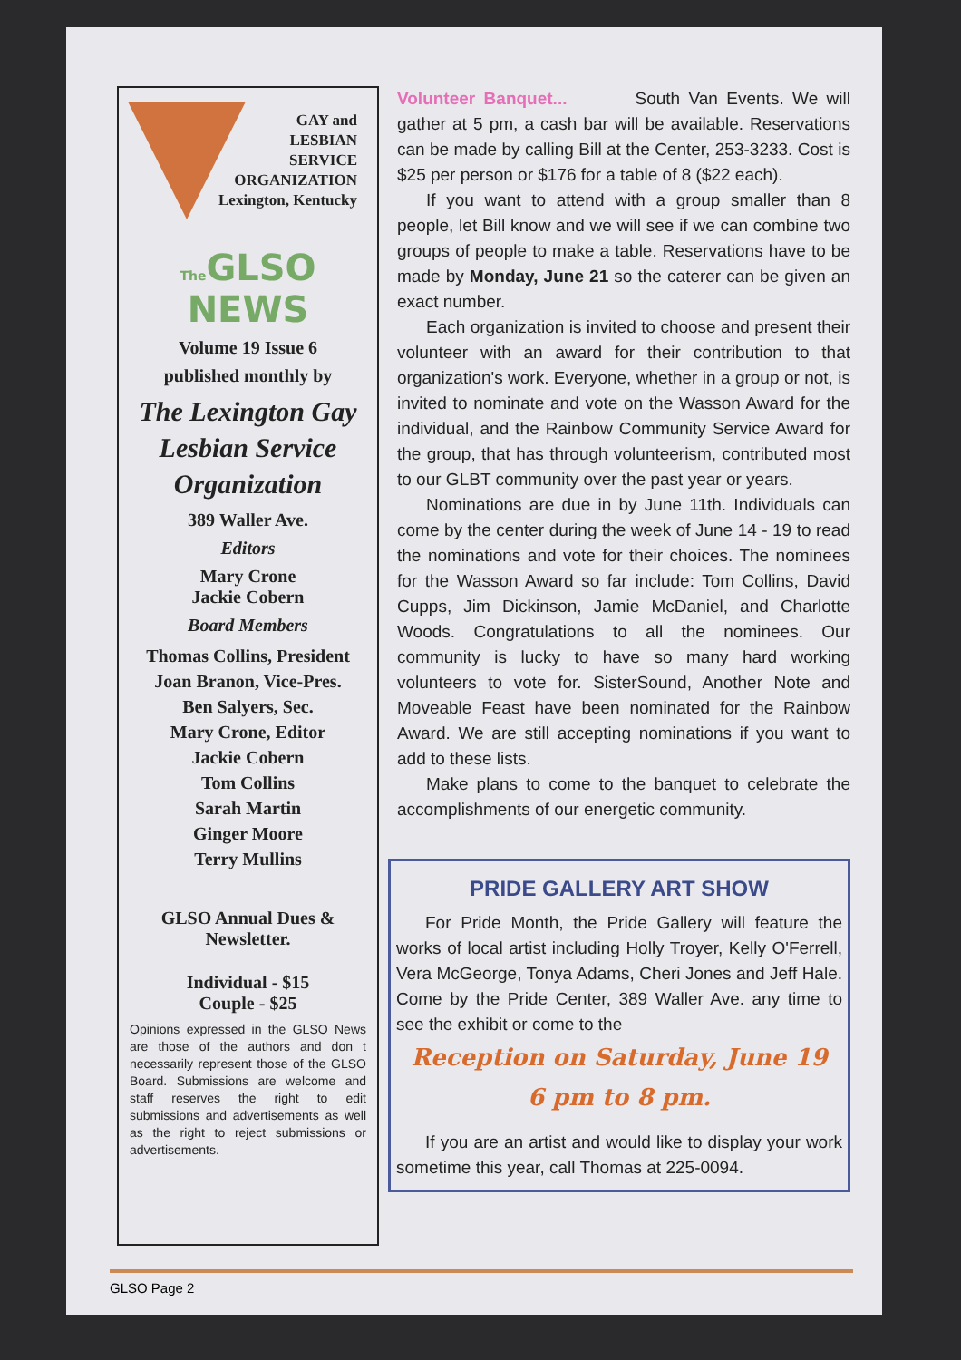GAY and
LESBIAN
SERVICE
ORGANIZATION
Lexington, Kentucky
The GLSO NEWS
Volume 19 Issue 6
published monthly by
The Lexington Gay
Lesbian Service
Organization
389 Waller Ave.
Editors
Mary Crone
Jackie Cobern
Board Members
Thomas Collins, President
Joan Branon, Vice-Pres.
Ben Salyers, Sec.
Mary Crone, Editor
Jackie Cobern
Tom Collins
Sarah Martin
Ginger Moore
Terry Mullins
GLSO Annual Dues &
Newsletter.
Individual - $15
Couple - $25
Opinions expressed in the GLSO News are those of the authors and don t necessarily represent those of the GLSO Board. Submissions are welcome and staff reserves the right to edit submissions and advertisements as well as the right to reject submissions or advertisements.
Volunteer Banquet... South Van Events. We will gather at 5 pm, a cash bar will be available. Reservations can be made by calling Bill at the Center, 253-3233. Cost is $25 per person or $176 for a table of 8 ($22 each).
If you want to attend with a group smaller than 8 people, let Bill know and we will see if we can combine two groups of people to make a table. Reservations have to be made by Monday, June 21 so the caterer can be given an exact number.
Each organization is invited to choose and present their volunteer with an award for their contribution to that organization's work. Everyone, whether in a group or not, is invited to nominate and vote on the Wasson Award for the individual, and the Rainbow Community Service Award for the group, that has through volunteerism, contributed most to our GLBT community over the past year or years.
Nominations are due in by June 11th. Individuals can come by the center during the week of June 14 - 19 to read the nominations and vote for their choices. The nominees for the Wasson Award so far include: Tom Collins, David Cupps, Jim Dickinson, Jamie McDaniel, and Charlotte Woods. Congratulations to all the nominees. Our community is lucky to have so many hard working volunteers to vote for. SisterSound, Another Note and Moveable Feast have been nominated for the Rainbow Award. We are still accepting nominations if you want to add to these lists.
Make plans to come to the banquet to celebrate the accomplishments of our energetic community.
PRIDE GALLERY ART SHOW
For Pride Month, the Pride Gallery will feature the works of local artist including Holly Troyer, Kelly O'Ferrell, Vera McGeorge, Tonya Adams, Cheri Jones and Jeff Hale. Come by the Pride Center, 389 Waller Ave. any time to see the exhibit or come to the
Reception on Saturday, June 19
6 pm to 8 pm.
If you are an artist and would like to display your work sometime this year, call Thomas at 225-0094.
GLSO Page 2